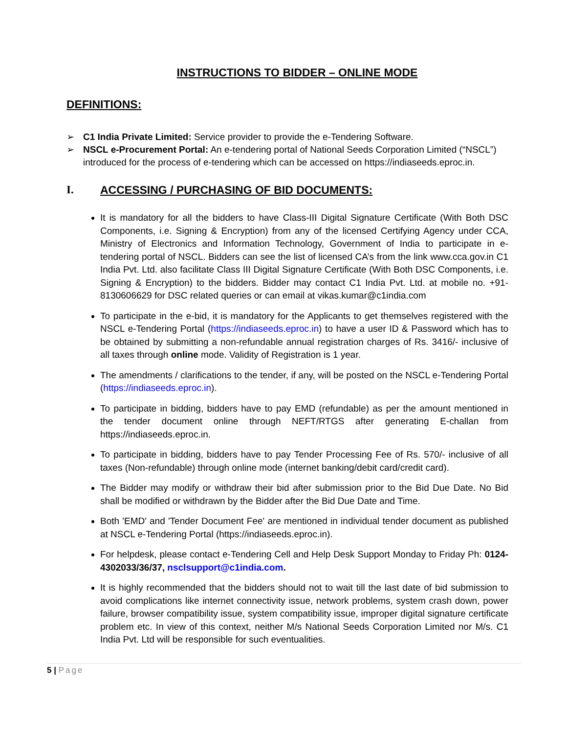INSTRUCTIONS TO BIDDER – ONLINE MODE
DEFINITIONS:
➢ C1 India Private Limited: Service provider to provide the e-Tendering Software.
➢ NSCL e-Procurement Portal: An e-tendering portal of National Seeds Corporation Limited (“NSCL”) introduced for the process of e-tendering which can be accessed on https://indiaseeds.eproc.in.
I. ACCESSING / PURCHASING OF BID DOCUMENTS:
It is mandatory for all the bidders to have Class-III Digital Signature Certificate (With Both DSC Components, i.e. Signing & Encryption) from any of the licensed Certifying Agency under CCA, Ministry of Electronics and Information Technology, Government of India to participate in e-tendering portal of NSCL. Bidders can see the list of licensed CA’s from the link www.cca.gov.in C1 India Pvt. Ltd. also facilitate Class III Digital Signature Certificate (With Both DSC Components, i.e. Signing & Encryption) to the bidders. Bidder may contact C1 India Pvt. Ltd. at mobile no. +91-8130606629 for DSC related queries or can email at vikas.kumar@c1india.com
To participate in the e-bid, it is mandatory for the Applicants to get themselves registered with the NSCL e-Tendering Portal (https://indiaseeds.eproc.in) to have a user ID & Password which has to be obtained by submitting a non-refundable annual registration charges of Rs. 3416/- inclusive of all taxes through online mode. Validity of Registration is 1 year.
The amendments / clarifications to the tender, if any, will be posted on the NSCL e-Tendering Portal (https://indiaseeds.eproc.in).
To participate in bidding, bidders have to pay EMD (refundable) as per the amount mentioned in the tender document online through NEFT/RTGS after generating E-challan from https://indiaseeds.eproc.in.
To participate in bidding, bidders have to pay Tender Processing Fee of Rs. 570/- inclusive of all taxes (Non-refundable) through online mode (internet banking/debit card/credit card).
The Bidder may modify or withdraw their bid after submission prior to the Bid Due Date. No Bid shall be modified or withdrawn by the Bidder after the Bid Due Date and Time.
Both 'EMD' and 'Tender Document Fee' are mentioned in individual tender document as published at NSCL e-Tendering Portal (https://indiaseeds.eproc.in).
For helpdesk, please contact e-Tendering Cell and Help Desk Support Monday to Friday Ph: 0124-4302033/36/37, nsclsupport@c1india.com.
It is highly recommended that the bidders should not to wait till the last date of bid submission to avoid complications like internet connectivity issue, network problems, system crash down, power failure, browser compatibility issue, system compatibility issue, improper digital signature certificate problem etc. In view of this context, neither M/s National Seeds Corporation Limited nor M/s. C1 India Pvt. Ltd will be responsible for such eventualities.
5 | Page